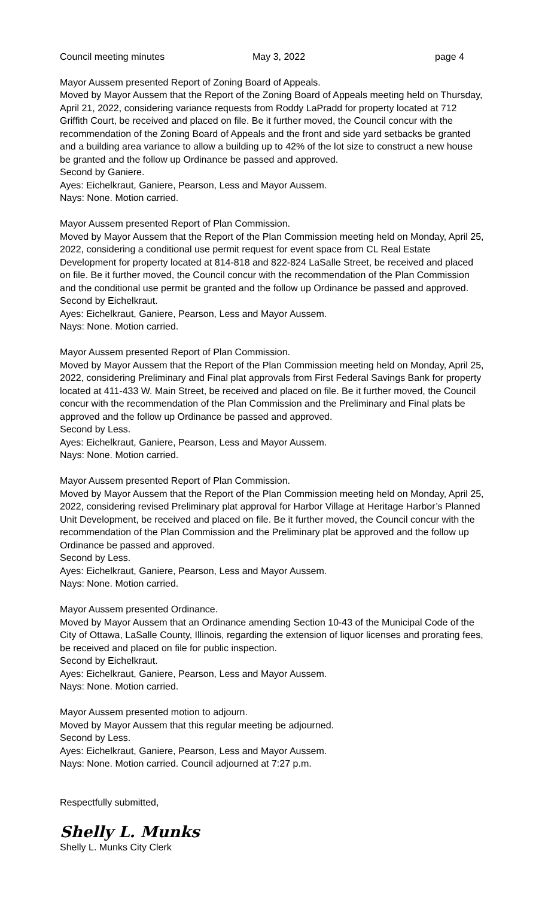Council meeting minutes May 3, 2022 page 4
Mayor Aussem presented Report of Zoning Board of Appeals.
Moved by Mayor Aussem that the Report of the Zoning Board of Appeals meeting held on Thursday, April 21, 2022, considering variance requests from Roddy LaPradd for property located at 712 Griffith Court, be received and placed on file. Be it further moved, the Council concur with the recommendation of the Zoning Board of Appeals and the front and side yard setbacks be granted and a building area variance to allow a building up to 42% of the lot size to construct a new house be granted and the follow up Ordinance be passed and approved.
Second by Ganiere.
Ayes: Eichelkraut, Ganiere, Pearson, Less and Mayor Aussem.
Nays: None. Motion carried.
Mayor Aussem presented Report of Plan Commission.
Moved by Mayor Aussem that the Report of the Plan Commission meeting held on Monday, April 25, 2022, considering a conditional use permit request for event space from CL Real Estate Development for property located at 814-818 and 822-824 LaSalle Street, be received and placed on file. Be it further moved, the Council concur with the recommendation of the Plan Commission and the conditional use permit be granted and the follow up Ordinance be passed and approved.
Second by Eichelkraut.
Ayes: Eichelkraut, Ganiere, Pearson, Less and Mayor Aussem.
Nays: None. Motion carried.
Mayor Aussem presented Report of Plan Commission.
Moved by Mayor Aussem that the Report of the Plan Commission meeting held on Monday, April 25, 2022, considering Preliminary and Final plat approvals from First Federal Savings Bank for property located at 411-433 W. Main Street, be received and placed on file. Be it further moved, the Council concur with the recommendation of the Plan Commission and the Preliminary and Final plats be approved and the follow up Ordinance be passed and approved.
Second by Less.
Ayes: Eichelkraut, Ganiere, Pearson, Less and Mayor Aussem.
Nays: None. Motion carried.
Mayor Aussem presented Report of Plan Commission.
Moved by Mayor Aussem that the Report of the Plan Commission meeting held on Monday, April 25, 2022, considering revised Preliminary plat approval for Harbor Village at Heritage Harbor’s Planned Unit Development, be received and placed on file. Be it further moved, the Council concur with the recommendation of the Plan Commission and the Preliminary plat be approved and the follow up Ordinance be passed and approved.
Second by Less.
Ayes: Eichelkraut, Ganiere, Pearson, Less and Mayor Aussem.
Nays: None. Motion carried.
Mayor Aussem presented Ordinance.
Moved by Mayor Aussem that an Ordinance amending Section 10-43 of the Municipal Code of the City of Ottawa, LaSalle County, Illinois, regarding the extension of liquor licenses and prorating fees, be received and placed on file for public inspection.
Second by Eichelkraut.
Ayes: Eichelkraut, Ganiere, Pearson, Less and Mayor Aussem.
Nays: None. Motion carried.
Mayor Aussem presented motion to adjourn.
Moved by Mayor Aussem that this regular meeting be adjourned.
Second by Less.
Ayes: Eichelkraut, Ganiere, Pearson, Less and Mayor Aussem.
Nays: None. Motion carried. Council adjourned at 7:27 p.m.
Respectfully submitted,
Shelly L. Munks
Shelly L. Munks City Clerk